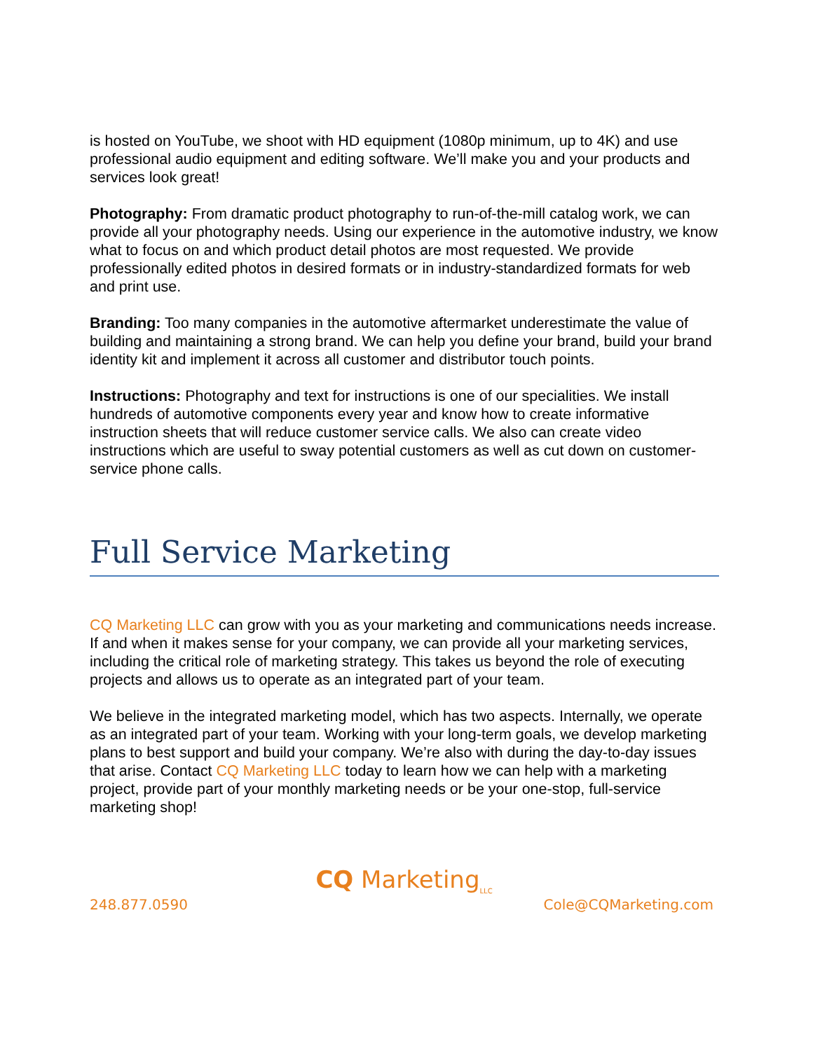is hosted on YouTube, we shoot with HD equipment (1080p minimum, up to 4K) and use professional audio equipment and editing software. We’ll make you and your products and services look great!
Photography: From dramatic product photography to run-of-the-mill catalog work, we can provide all your photography needs. Using our experience in the automotive industry, we know what to focus on and which product detail photos are most requested. We provide professionally edited photos in desired formats or in industry-standardized formats for web and print use.
Branding: Too many companies in the automotive aftermarket underestimate the value of building and maintaining a strong brand. We can help you define your brand, build your brand identity kit and implement it across all customer and distributor touch points.
Instructions: Photography and text for instructions is one of our specialities. We install hundreds of automotive components every year and know how to create informative instruction sheets that will reduce customer service calls. We also can create video instructions which are useful to sway potential customers as well as cut down on customer-service phone calls.
Full Service Marketing
CQ Marketing LLC can grow with you as your marketing and communications needs increase. If and when it makes sense for your company, we can provide all your marketing services, including the critical role of marketing strategy. This takes us beyond the role of executing projects and allows us to operate as an integrated part of your team.
We believe in the integrated marketing model, which has two aspects. Internally, we operate as an integrated part of your team. Working with your long-term goals, we develop marketing plans to best support and build your company. We’re also with during the day-to-day issues that arise. Contact CQ Marketing LLC today to learn how we can help with a marketing project, provide part of your monthly marketing needs or be your one-stop, full-service marketing shop!
CQ Marketing<sub>LLC</sub>
248.877.0590 Cole@CQMarketing.com